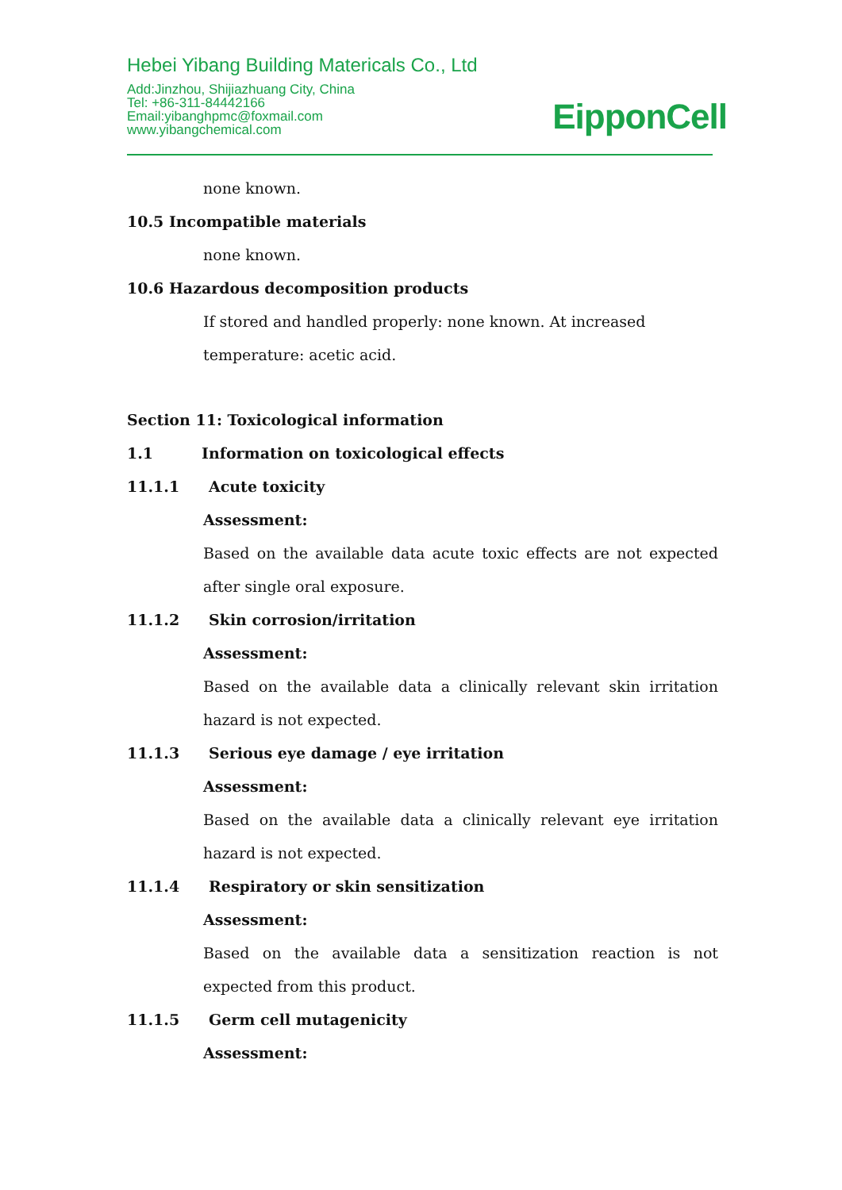Hebei Yibang Building Matericals Co., Ltd
Add:Jinzhou, Shijiazhuang City, China
Tel: +86-311-84442166
Email:yibanghpmc@foxmail.com
www.yibangchemical.com
EipponCell
none known.
10.5 Incompatible materials
none known.
10.6 Hazardous decomposition products
If stored and handled properly: none known. At increased temperature: acetic acid.
Section 11: Toxicological information
1.1 Information on toxicological effects
11.1.1 Acute toxicity
Assessment:
Based on the available data acute toxic effects are not expected after single oral exposure.
11.1.2 Skin corrosion/irritation
Assessment:
Based on the available data a clinically relevant skin irritation hazard is not expected.
11.1.3 Serious eye damage / eye irritation
Assessment:
Based on the available data a clinically relevant eye irritation hazard is not expected.
11.1.4 Respiratory or skin sensitization
Assessment:
Based on the available data a sensitization reaction is not expected from this product.
11.1.5 Germ cell mutagenicity
Assessment: